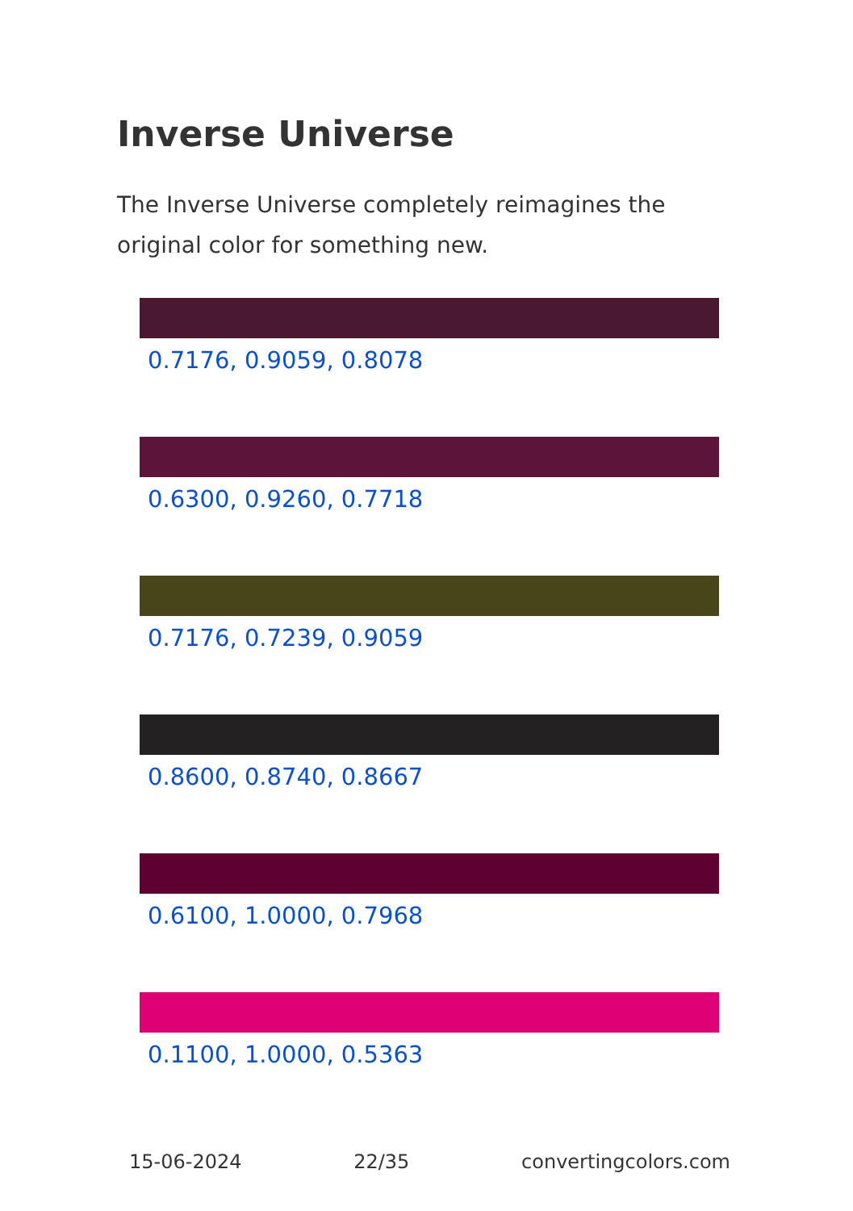Inverse Universe
The Inverse Universe completely reimagines the original color for something new.
0.7176, 0.9059, 0.8078
0.6300, 0.9260, 0.7718
0.7176, 0.7239, 0.9059
0.8600, 0.8740, 0.8667
0.6100, 1.0000, 0.7968
0.1100, 1.0000, 0.5363
15-06-2024 22/35 convertingcolors.com